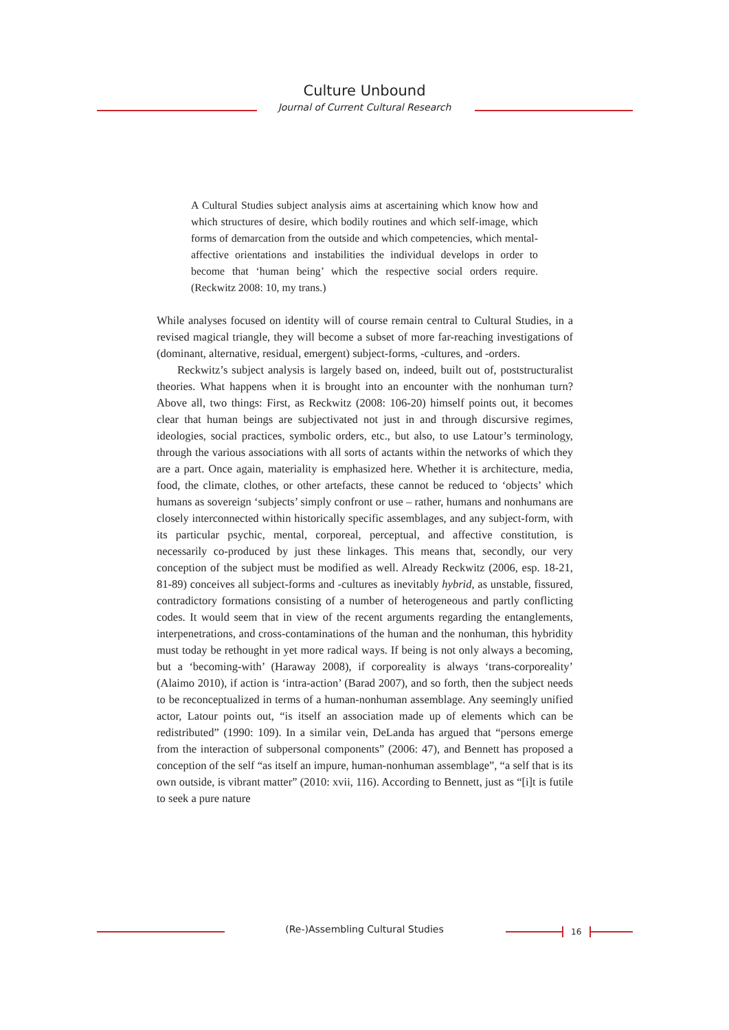Culture Unbound
Journal of Current Cultural Research
A Cultural Studies subject analysis aims at ascertaining which know how and which structures of desire, which bodily routines and which self-image, which forms of demarcation from the outside and which competencies, which mental-affective orientations and instabilities the individual develops in order to become that ‘human being’ which the respective social orders require. (Reckwitz 2008: 10, my trans.)
While analyses focused on identity will of course remain central to Cultural Studies, in a revised magical triangle, they will become a subset of more far-reaching investigations of (dominant, alternative, residual, emergent) subject-forms, -cultures, and -orders.
Reckwitz’s subject analysis is largely based on, indeed, built out of, poststructuralist theories. What happens when it is brought into an encounter with the nonhuman turn? Above all, two things: First, as Reckwitz (2008: 106-20) himself points out, it becomes clear that human beings are subjectivated not just in and through discursive regimes, ideologies, social practices, symbolic orders, etc., but also, to use Latour’s terminology, through the various associations with all sorts of actants within the networks of which they are a part. Once again, materiality is emphasized here. Whether it is architecture, media, food, the climate, clothes, or other artefacts, these cannot be reduced to ‘objects’ which humans as sovereign ‘subjects’ simply confront or use – rather, humans and nonhumans are closely interconnected within historically specific assemblages, and any subject-form, with its particular psychic, mental, corporeal, perceptual, and affective constitution, is necessarily co-produced by just these linkages. This means that, secondly, our very conception of the subject must be modified as well. Already Reckwitz (2006, esp. 18-21, 81-89) conceives all subject-forms and -cultures as inevitably hybrid, as unstable, fissured, contradictory formations consisting of a number of heterogeneous and partly conflicting codes. It would seem that in view of the recent arguments regarding the entanglements, interpenetrations, and cross-contaminations of the human and the nonhuman, this hybridity must today be rethought in yet more radical ways. If being is not only always a becoming, but a ‘becoming-with’ (Haraway 2008), if corporeality is always ‘trans-corporeality’ (Alaimo 2010), if action is ‘intra-action’ (Barad 2007), and so forth, then the subject needs to be reconceptualized in terms of a human-nonhuman assemblage. Any seemingly unified actor, Latour points out, “is itself an association made up of elements which can be redistributed” (1990: 109). In a similar vein, DeLanda has argued that “persons emerge from the interaction of subpersonal components” (2006: 47), and Bennett has proposed a conception of the self “as itself an impure, human-nonhuman assemblage”, “a self that is its own outside, is vibrant matter” (2010: xvii, 116). According to Bennett, just as “[i]t is futile to seek a pure nature
(Re-)Assembling Cultural Studies 16